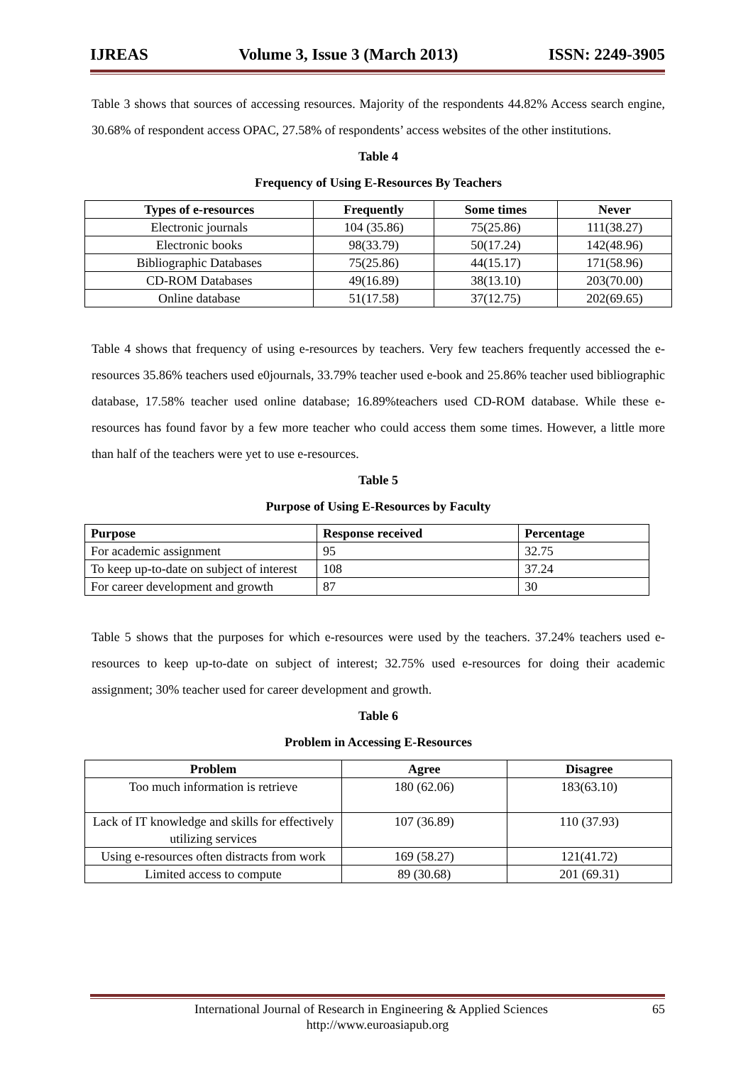IJREAS Volume 3, Issue 3 (March 2013) ISSN: 2249-3905
Table 3 shows that sources of accessing resources. Majority of the respondents 44.82% Access search engine, 30.68% of respondent access OPAC, 27.58% of respondents’ access websites of the other institutions.
Table 4
Frequency of Using E-Resources By Teachers
| Types of e-resources | Frequently | Some times | Never |
| --- | --- | --- | --- |
| Electronic journals | 104 (35.86) | 75(25.86) | 111(38.27) |
| Electronic books | 98(33.79) | 50(17.24) | 142(48.96) |
| Bibliographic Databases | 75(25.86) | 44(15.17) | 171(58.96) |
| CD-ROM Databases | 49(16.89) | 38(13.10) | 203(70.00) |
| Online database | 51(17.58) | 37(12.75) | 202(69.65) |
Table 4 shows that frequency of using e-resources by teachers. Very few teachers frequently accessed the e-resources 35.86% teachers used e0journals, 33.79% teacher used e-book and 25.86% teacher used bibliographic database, 17.58% teacher used online database; 16.89%teachers used CD-ROM database. While these e-resources has found favor by a few more teacher who could access them some times. However, a little more than half of the teachers were yet to use e-resources.
Table 5
Purpose of Using E-Resources by Faculty
| Purpose | Response received | Percentage |
| --- | --- | --- |
| For academic assignment | 95 | 32.75 |
| To keep up-to-date on subject of interest | 108 | 37.24 |
| For career development and growth | 87 | 30 |
Table 5 shows that the purposes for which e-resources were used by the teachers. 37.24% teachers used e-resources to keep up-to-date on subject of interest; 32.75% used e-resources for doing their academic assignment; 30% teacher used for career development and growth.
Table 6
Problem in Accessing E-Resources
| Problem | Agree | Disagree |
| --- | --- | --- |
| Too much information is retrieve | 180 (62.06) | 183(63.10) |
| Lack of IT knowledge and skills for effectively utilizing services | 107 (36.89) | 110 (37.93) |
| Using e-resources often distracts from work | 169 (58.27) | 121(41.72) |
| Limited access to compute | 89 (30.68) | 201 (69.31) |
International Journal of Research in Engineering & Applied Sciences 65
http://www.euroasiapub.org